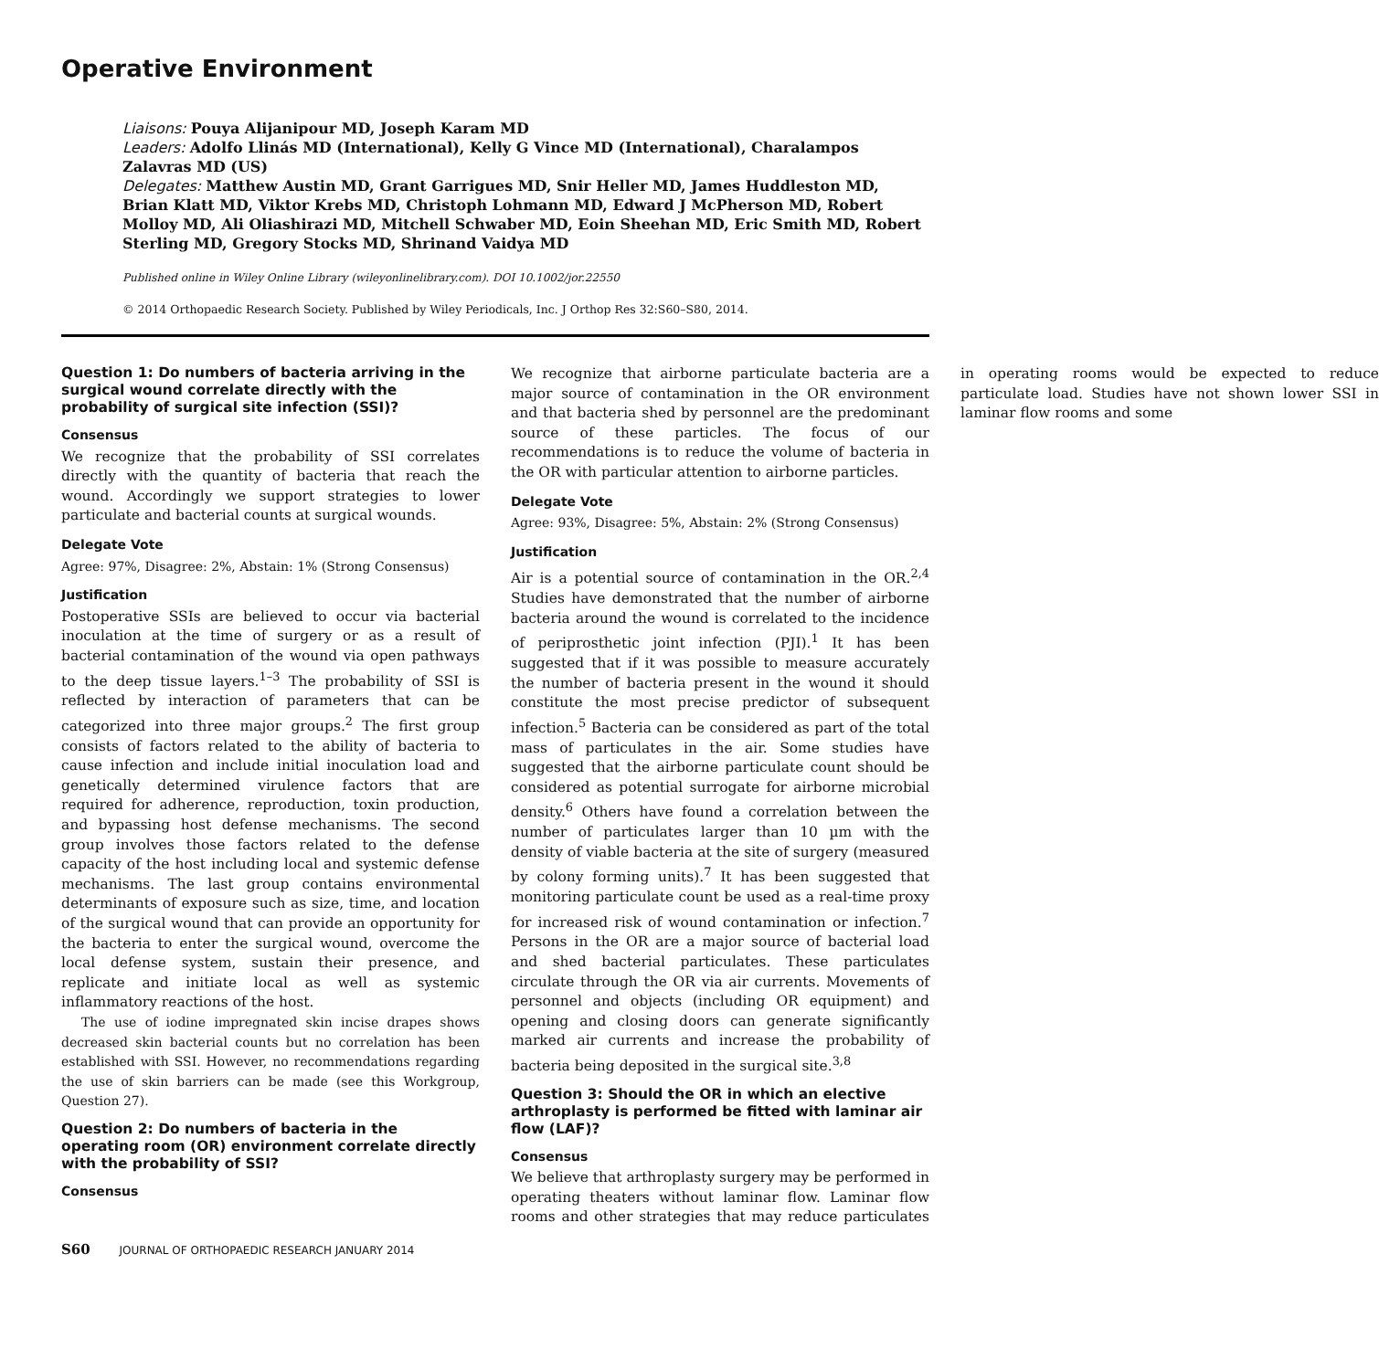Operative Environment
Liaisons: Pouya Alijanipour MD, Joseph Karam MD
Leaders: Adolfo Llinás MD (International), Kelly G Vince MD (International), Charalampos Zalavras MD (US)
Delegates: Matthew Austin MD, Grant Garrigues MD, Snir Heller MD, James Huddleston MD, Brian Klatt MD, Viktor Krebs MD, Christoph Lohmann MD, Edward J McPherson MD, Robert Molloy MD, Ali Oliashirazi MD, Mitchell Schwaber MD, Eoin Sheehan MD, Eric Smith MD, Robert Sterling MD, Gregory Stocks MD, Shrinand Vaidya MD
Published online in Wiley Online Library (wileyonlinelibrary.com). DOI 10.1002/jor.22550
© 2014 Orthopaedic Research Society. Published by Wiley Periodicals, Inc. J Orthop Res 32:S60–S80, 2014.
Question 1: Do numbers of bacteria arriving in the surgical wound correlate directly with the probability of surgical site infection (SSI)?
Consensus
We recognize that the probability of SSI correlates directly with the quantity of bacteria that reach the wound. Accordingly we support strategies to lower particulate and bacterial counts at surgical wounds.
Delegate Vote
Agree: 97%, Disagree: 2%, Abstain: 1% (Strong Consensus)
Justification
Postoperative SSIs are believed to occur via bacterial inoculation at the time of surgery or as a result of bacterial contamination of the wound via open pathways to the deep tissue layers.<sup>1–3</sup> The probability of SSI is reflected by interaction of parameters that can be categorized into three major groups.<sup>2</sup> The first group consists of factors related to the ability of bacteria to cause infection and include initial inoculation load and genetically determined virulence factors that are required for adherence, reproduction, toxin production, and bypassing host defense mechanisms. The second group involves those factors related to the defense capacity of the host including local and systemic defense mechanisms. The last group contains environmental determinants of exposure such as size, time, and location of the surgical wound that can provide an opportunity for the bacteria to enter the surgical wound, overcome the local defense system, sustain their presence, and replicate and initiate local as well as systemic inflammatory reactions of the host.
The use of iodine impregnated skin incise drapes shows decreased skin bacterial counts but no correlation has been established with SSI. However, no recommendations regarding the use of skin barriers can be made (see this Workgroup, Question 27).
Question 2: Do numbers of bacteria in the operating room (OR) environment correlate directly with the probability of SSI?
Consensus
We recognize that airborne particulate bacteria are a major source of contamination in the OR environment and that bacteria shed by personnel are the predominant source of these particles. The focus of our recommendations is to reduce the volume of bacteria in the OR with particular attention to airborne particles.
Delegate Vote
Agree: 93%, Disagree: 5%, Abstain: 2% (Strong Consensus)
Justification
Air is a potential source of contamination in the OR.<sup>2,4</sup> Studies have demonstrated that the number of airborne bacteria around the wound is correlated to the incidence of periprosthetic joint infection (PJI).<sup>1</sup> It has been suggested that if it was possible to measure accurately the number of bacteria present in the wound it should constitute the most precise predictor of subsequent infection.<sup>5</sup> Bacteria can be considered as part of the total mass of particulates in the air. Some studies have suggested that the airborne particulate count should be considered as potential surrogate for airborne microbial density.<sup>6</sup> Others have found a correlation between the number of particulates larger than 10 µm with the density of viable bacteria at the site of surgery (measured by colony forming units).<sup>7</sup> It has been suggested that monitoring particulate count be used as a real-time proxy for increased risk of wound contamination or infection.<sup>7</sup> Persons in the OR are a major source of bacterial load and shed bacterial particulates. These particulates circulate through the OR via air currents. Movements of personnel and objects (including OR equipment) and opening and closing doors can generate significantly marked air currents and increase the probability of bacteria being deposited in the surgical site.<sup>3,8</sup>
Question 3: Should the OR in which an elective arthroplasty is performed be fitted with laminar air flow (LAF)?
Consensus
We believe that arthroplasty surgery may be performed in operating theaters without laminar flow. Laminar flow rooms and other strategies that may reduce particulates in operating rooms would be expected to reduce particulate load. Studies have not shown lower SSI in laminar flow rooms and some
S60 JOURNAL OF ORTHOPAEDIC RESEARCH JANUARY 2014